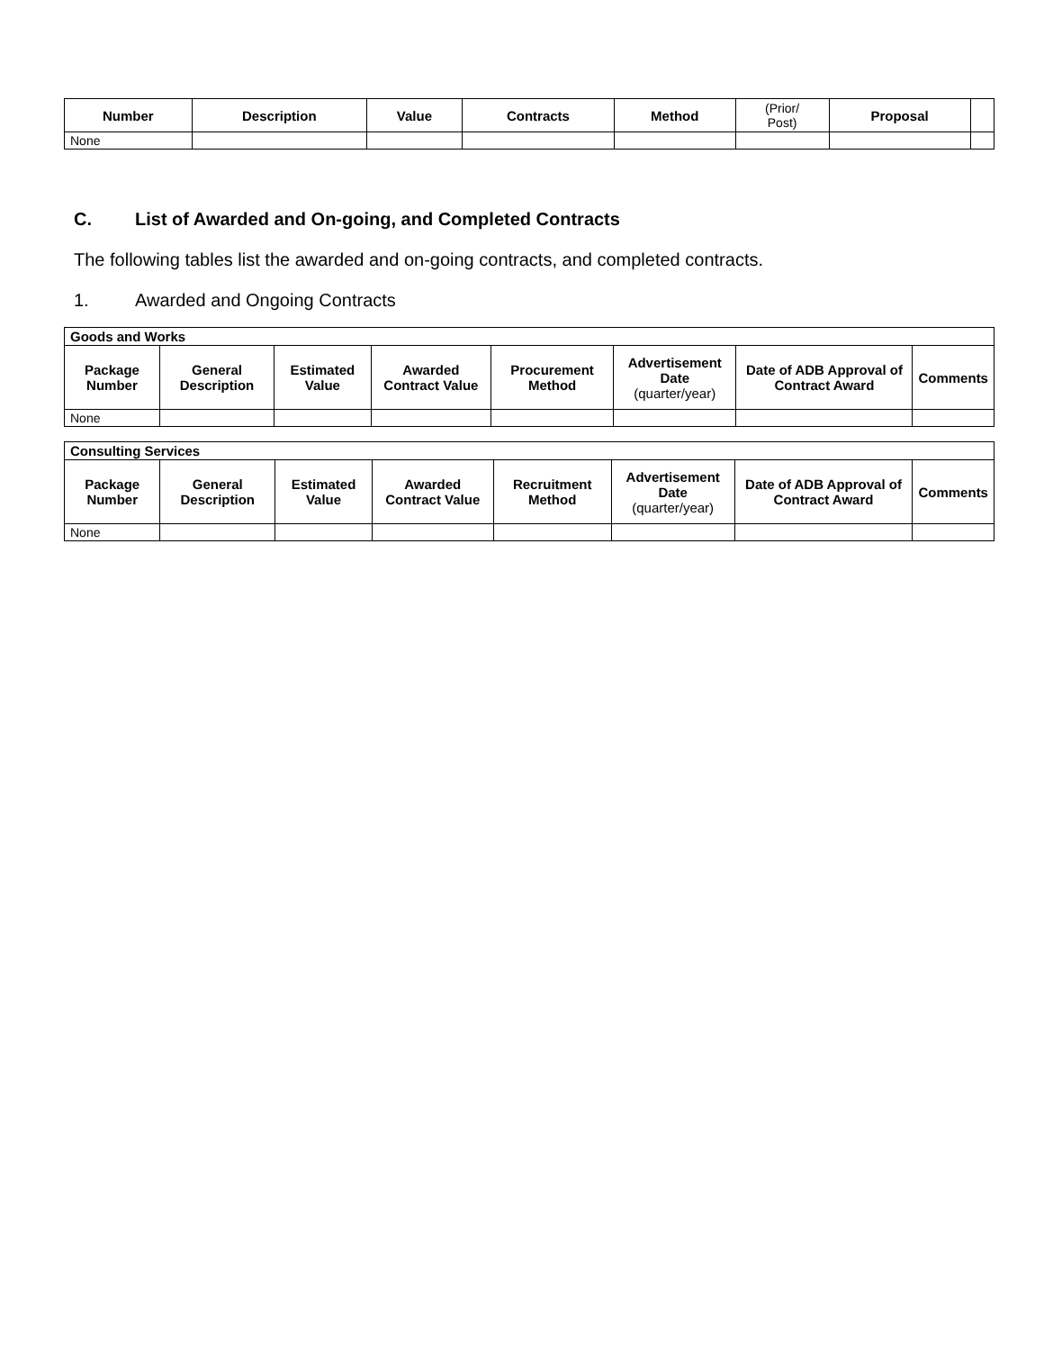| Number | Description | Value | Contracts | Method | (Prior/ Post) | Proposal | |
| --- | --- | --- | --- | --- | --- | --- | --- |
| None | | | | | | | |
C. List of Awarded and On-going, and Completed Contracts
The following tables list the awarded and on-going contracts, and completed contracts.
1. Awarded and Ongoing Contracts
| Goods and Works | | | | | | | |
| --- | --- | --- | --- | --- | --- | --- | --- |
| Package Number | General Description | Estimated Value | Awarded Contract Value | Procurement Method | Advertisement Date (quarter/year) | Date of ADB Approval of Contract Award | Comments |
| None | | | | | | | |
| Consulting Services | | | | | | | |
| --- | --- | --- | --- | --- | --- | --- | --- |
| Package Number | General Description | Estimated Value | Awarded Contract Value | Recruitment Method | Advertisement Date (quarter/year) | Date of ADB Approval of Contract Award | Comments |
| None | | | | | | | |